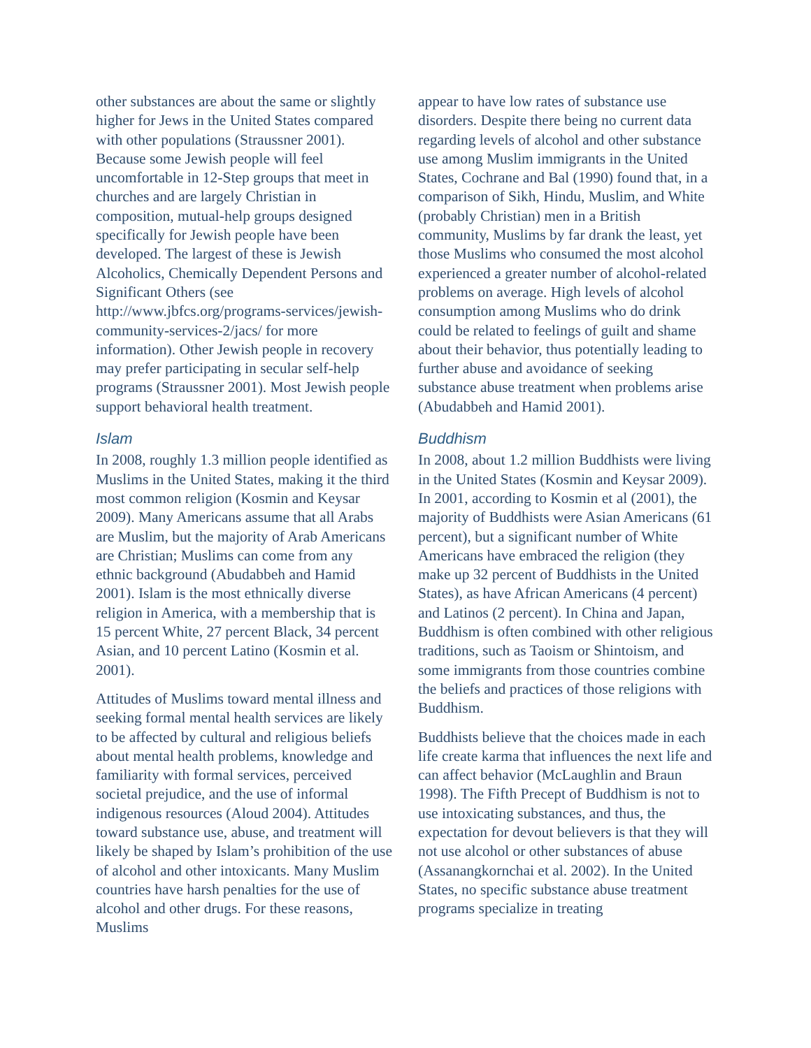other substances are about the same or slightly higher for Jews in the United States compared with other populations (Straussner 2001). Because some Jewish people will feel uncomfortable in 12-Step groups that meet in churches and are largely Christian in composition, mutual-help groups designed specifically for Jewish people have been developed. The largest of these is Jewish Alcoholics, Chemically Dependent Persons and Significant Others (see http://www.jbfcs.org/programs-services/jewish-community-services-2/jacs/ for more information). Other Jewish people in recovery may prefer participating in secular self-help programs (Straussner 2001). Most Jewish people support behavioral health treatment.
Islam
In 2008, roughly 1.3 million people identified as Muslims in the United States, making it the third most common religion (Kosmin and Keysar 2009). Many Americans assume that all Arabs are Muslim, but the majority of Arab Americans are Christian; Muslims can come from any ethnic background (Abudabbeh and Hamid 2001). Islam is the most ethnically diverse religion in America, with a membership that is 15 percent White, 27 percent Black, 34 percent Asian, and 10 percent Latino (Kosmin et al. 2001).
Attitudes of Muslims toward mental illness and seeking formal mental health services are likely to be affected by cultural and religious beliefs about mental health problems, knowledge and familiarity with formal services, perceived societal prejudice, and the use of informal indigenous resources (Aloud 2004). Attitudes toward substance use, abuse, and treatment will likely be shaped by Islam’s prohibition of the use of alcohol and other intoxicants. Many Muslim countries have harsh penalties for the use of alcohol and other drugs. For these reasons, Muslims
appear to have low rates of substance use disorders. Despite there being no current data regarding levels of alcohol and other substance use among Muslim immigrants in the United States, Cochrane and Bal (1990) found that, in a comparison of Sikh, Hindu, Muslim, and White (probably Christian) men in a British community, Muslims by far drank the least, yet those Muslims who consumed the most alcohol experienced a greater number of alcohol-related problems on average. High levels of alcohol consumption among Muslims who do drink could be related to feelings of guilt and shame about their behavior, thus potentially leading to further abuse and avoidance of seeking substance abuse treatment when problems arise (Abudabbeh and Hamid 2001).
Buddhism
In 2008, about 1.2 million Buddhists were living in the United States (Kosmin and Keysar 2009). In 2001, according to Kosmin et al (2001), the majority of Buddhists were Asian Americans (61 percent), but a significant number of White Americans have embraced the religion (they make up 32 percent of Buddhists in the United States), as have African Americans (4 percent) and Latinos (2 percent). In China and Japan, Buddhism is often combined with other religious traditions, such as Taoism or Shintoism, and some immigrants from those countries combine the beliefs and practices of those religions with Buddhism.
Buddhists believe that the choices made in each life create karma that influences the next life and can affect behavior (McLaughlin and Braun 1998). The Fifth Precept of Buddhism is not to use intoxicating substances, and thus, the expectation for devout believers is that they will not use alcohol or other substances of abuse (Assanangkornchai et al. 2002). In the United States, no specific substance abuse treatment programs specialize in treating